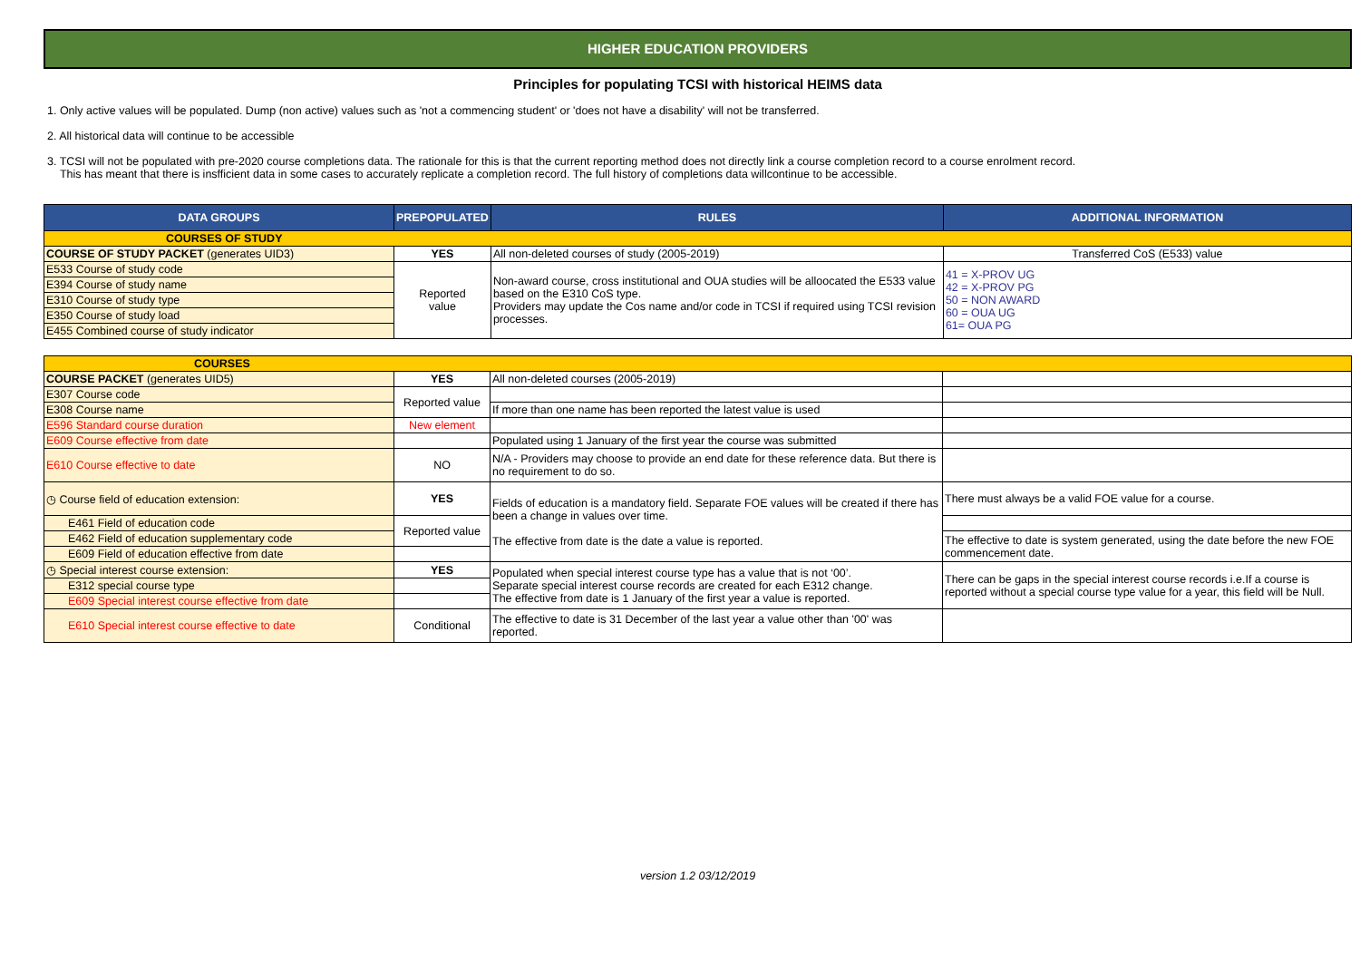HIGHER EDUCATION PROVIDERS
Principles for populating TCSI with historical HEIMS data
1. Only active values will be populated. Dump (non active) values such as 'not a commencing student' or 'does not have a disability' will not be transferred.
2. All historical data will continue to be accessible
3. TCSI will not be populated with pre-2020 course completions data. The rationale for this is that the current reporting method does not directly link a course completion record to a course enrolment record.
This has meant that there is insfficient data in some cases to accurately replicate a completion record. The full history of completions data willcontinue to be accessible.
| DATA GROUPS | PREPOPULATED | RULES | ADDITIONAL INFORMATION |
| --- | --- | --- | --- |
| COURSES OF STUDY | | | |
| COURSE OF STUDY PACKET (generates UID3) | YES | All non-deleted courses of study (2005-2019) | Transferred CoS (E533) value |
| E533 Course of study code | Reported value | Non-award course, cross institutional and OUA studies will be alloocated the E533 value based on the E310 CoS type. Providers may update the Cos name and/or code in TCSI if required using TCSI revision processes. | 41 = X-PROV UG 42 = X-PROV PG 50 = NON AWARD 60 = OUA UG 61= OUA PG |
| E394 Course of study name | | | |
| E310 Course of study type | | | |
| E350 Course of study load | | | |
| E455 Combined course of study indicator | | | |
| COURSES | | | |
| COURSE PACKET (generates UID5) | YES | All non-deleted courses (2005-2019) | |
| E307 Course code | Reported value | | |
| E308 Course name | | If more than one name has been reported the latest value is used | |
| E596 Standard course duration | New element | | |
| E609 Course effective from date | | Populated using 1 January of the first year the course was submitted | |
| E610 Course effective to date | NO | N/A - Providers may choose to provide an end date for these reference data. But there is no requirement to do so. | |
| ◷ Course field of education extension: | YES | Fields of education is a mandatory field. Separate FOE values will be created if there has been a change in values over time. The effective from date is the date a value is reported. | There must always be a valid FOE value for a course. |
| E461 Field of education code | Reported value | | |
| E462 Field of education supplementary code | | | The effective to date is system generated, using the date before the new FOE commencement date. |
| E609 Field of education effective from date | | | |
| ◷ Special interest course extension: | YES | Populated when special interest course type has a value that is not ‘00’. Separate special interest course records are created for each E312 change. The effective from date is 1 January of the first year a value is reported. | There can be gaps in the special interest course records i.e.If a course is reported without a special course type value for a year, this field will be Null. |
| E312 special course type | | | |
| E609 Special interest course effective from date | | | |
| E610 Special interest course effective to date | Conditional | The effective to date is 31 December of the last year a value other than '00' was reported. | |
version 1.2 03/12/2019